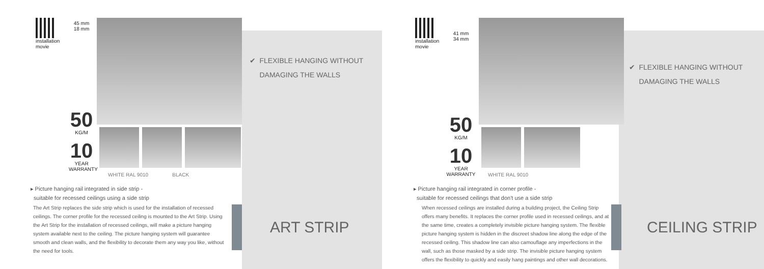installation
movie
45 mm
18 mm
50
KG/M
10
YEAR
WARRANTY
WHITE RAL 9010 BLACK
✔ FLEXIBLE HANGING WITHOUT
DAMAGING THE WALLS
▸ Picture hanging rail integrated in side strip -
suitable for recessed ceilings using a side strip
The Art Strip replaces the side strip which is used for the installation of recessed ceilings. The corner profile for the recessed ceiling is mounted to the Art Strip. Using the Art Strip for the installation of recessed ceilings, will make a picture hanging system available next to the ceiling. The picture hanging system will guarantee smooth and clean walls, and the flexibility to decorate them any way you like, without the need for tools.
ART STRIP
installation
movie
41 mm
34 mm
50
KG/M
10
YEAR
WARRANTY
WHITE RAL 9010
✔ FLEXIBLE HANGING WITHOUT
DAMAGING THE WALLS
▸ Picture hanging rail integrated in corner profile -
suitable for recessed ceilings that don't use a side strip
When recessed ceilings are installed during a building project, the Ceiling Strip offers many benefits. It replaces the corner profile used in recessed ceilings, and at the same time, creates a completely invisible picture hanging system. The flexible picture hanging system is hidden in the discreet shadow line along the edge of the recessed ceiling. This shadow line can also camouflage any imperfections in the wall, such as those masked by a side strip. The invisible picture hanging system offers the flexibility to quickly and easily hang paintings and other wall decorations.
CEILING STRIP